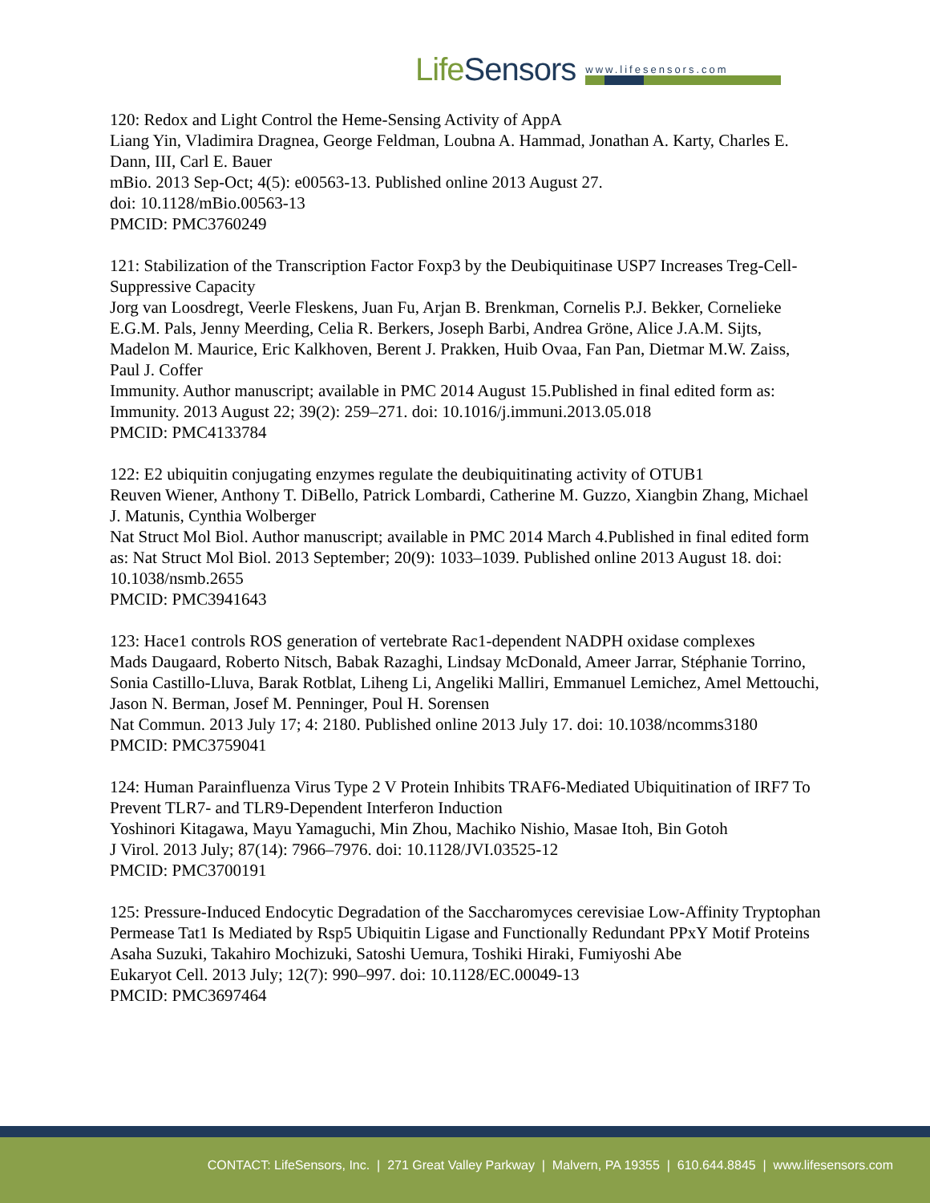LifeSensors
www.lifesensors.com
120: Redox and Light Control the Heme-Sensing Activity of AppA
Liang Yin, Vladimira Dragnea, George Feldman, Loubna A. Hammad, Jonathan A. Karty, Charles E. Dann, III, Carl E. Bauer
mBio. 2013 Sep-Oct; 4(5): e00563-13. Published online 2013 August 27.
doi: 10.1128/mBio.00563-13
PMCID: PMC3760249
121: Stabilization of the Transcription Factor Foxp3 by the Deubiquitinase USP7 Increases Treg-Cell-Suppressive Capacity
Jorg van Loosdregt, Veerle Fleskens, Juan Fu, Arjan B. Brenkman, Cornelis P.J. Bekker, Cornelieke E.G.M. Pals, Jenny Meerding, Celia R. Berkers, Joseph Barbi, Andrea Gröne, Alice J.A.M. Sijts, Madelon M. Maurice, Eric Kalkhoven, Berent J. Prakken, Huib Ovaa, Fan Pan, Dietmar M.W. Zaiss, Paul J. Coffer
Immunity. Author manuscript; available in PMC 2014 August 15.Published in final edited form as: Immunity. 2013 August 22; 39(2): 259–271. doi: 10.1016/j.immuni.2013.05.018
PMCID: PMC4133784
122: E2 ubiquitin conjugating enzymes regulate the deubiquitinating activity of OTUB1
Reuven Wiener, Anthony T. DiBello, Patrick Lombardi, Catherine M. Guzzo, Xiangbin Zhang, Michael J. Matunis, Cynthia Wolberger
Nat Struct Mol Biol. Author manuscript; available in PMC 2014 March 4.Published in final edited form as: Nat Struct Mol Biol. 2013 September; 20(9): 1033–1039. Published online 2013 August 18. doi: 10.1038/nsmb.2655
PMCID: PMC3941643
123: Hace1 controls ROS generation of vertebrate Rac1-dependent NADPH oxidase complexes
Mads Daugaard, Roberto Nitsch, Babak Razaghi, Lindsay McDonald, Ameer Jarrar, Stéphanie Torrino, Sonia Castillo-Lluva, Barak Rotblat, Liheng Li, Angeliki Malliri, Emmanuel Lemichez, Amel Mettouchi, Jason N. Berman, Josef M. Penninger, Poul H. Sorensen
Nat Commun. 2013 July 17; 4: 2180. Published online 2013 July 17. doi: 10.1038/ncomms3180
PMCID: PMC3759041
124: Human Parainfluenza Virus Type 2 V Protein Inhibits TRAF6-Mediated Ubiquitination of IRF7 To Prevent TLR7- and TLR9-Dependent Interferon Induction
Yoshinori Kitagawa, Mayu Yamaguchi, Min Zhou, Machiko Nishio, Masae Itoh, Bin Gotoh
J Virol. 2013 July; 87(14): 7966–7976. doi: 10.1128/JVI.03525-12
PMCID: PMC3700191
125: Pressure-Induced Endocytic Degradation of the Saccharomyces cerevisiae Low-Affinity Tryptophan Permease Tat1 Is Mediated by Rsp5 Ubiquitin Ligase and Functionally Redundant PPxY Motif Proteins
Asaha Suzuki, Takahiro Mochizuki, Satoshi Uemura, Toshiki Hiraki, Fumiyoshi Abe
Eukaryot Cell. 2013 July; 12(7): 990–997. doi: 10.1128/EC.00049-13
PMCID: PMC3697464
CONTACT: LifeSensors, Inc. | 271 Great Valley Parkway | Malvern, PA 19355 | 610.644.8845 | www.lifesensors.com